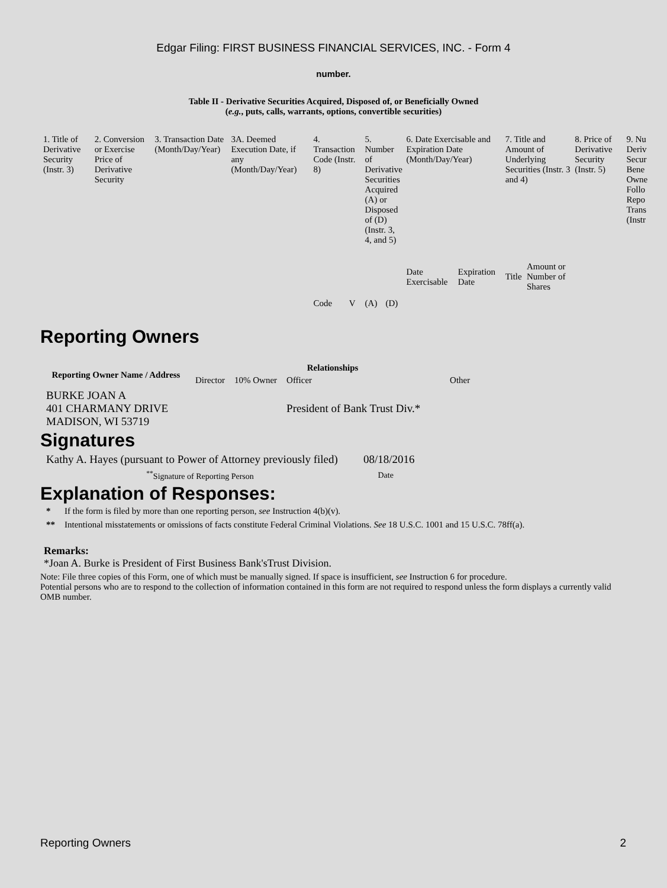Edgar Filing: FIRST BUSINESS FINANCIAL SERVICES, INC. - Form 4
number.
Table II - Derivative Securities Acquired, Disposed of, or Beneficially Owned
(e.g., puts, calls, warrants, options, convertible securities)
| 1. Title of Derivative Security (Instr. 3) | 2. Conversion or Exercise Price of Derivative Security | 3. Transaction Date (Month/Day/Year) | 3A. Deemed Execution Date, if any (Month/Day/Year) | 4. Transaction Code (Instr. 8) | | 5. Number of Derivative Securities Acquired (A) or Disposed of (D) (Instr. 3, 4, and 5) | | 6. Date Exercisable and Expiration Date (Month/Day/Year) | | 7. Title and Amount of Underlying Securities (Instr. 3 and 4) | | 8. Price of Derivative Security (Instr. 5) | 9. Nu Deriv Secur Bene Owne Follo Repo Trans (Instr |
| | | | | Code | V | (A) | (D) | Date Exercisable | Expiration Date | Title | Amount or Number of Shares | | |
Reporting Owners
| Reporting Owner Name / Address | Relationships | | | |
| --- | --- | --- | --- | --- |
| | Director | 10% Owner | Officer | Other |
| BURKE JOAN A 401 CHARMANY DRIVE MADISON, WI 53719 | | | President of Bank Trust Div.* | |
Signatures
| Kathy A. Hayes (pursuant to Power of Attorney previously filed) | 08/18/2016 |
| <sup>**</sup> Signature of Reporting Person | Date |
Explanation of Responses:
| * | If the form is filed by more than one reporting person, see Instruction 4(b)(v). |
| ** | Intentional misstatements or omissions of facts constitute Federal Criminal Violations. See 18 U.S.C. 1001 and 15 U.S.C. 78ff(a). |
Remarks:
*Joan A. Burke is President of First Business Bank'sTrust Division.
Note: File three copies of this Form, one of which must be manually signed. If space is insufficient, see Instruction 6 for procedure.
Potential persons who are to respond to the collection of information contained in this form are not required to respond unless the form displays a currently valid OMB number.
Reporting Owners 2